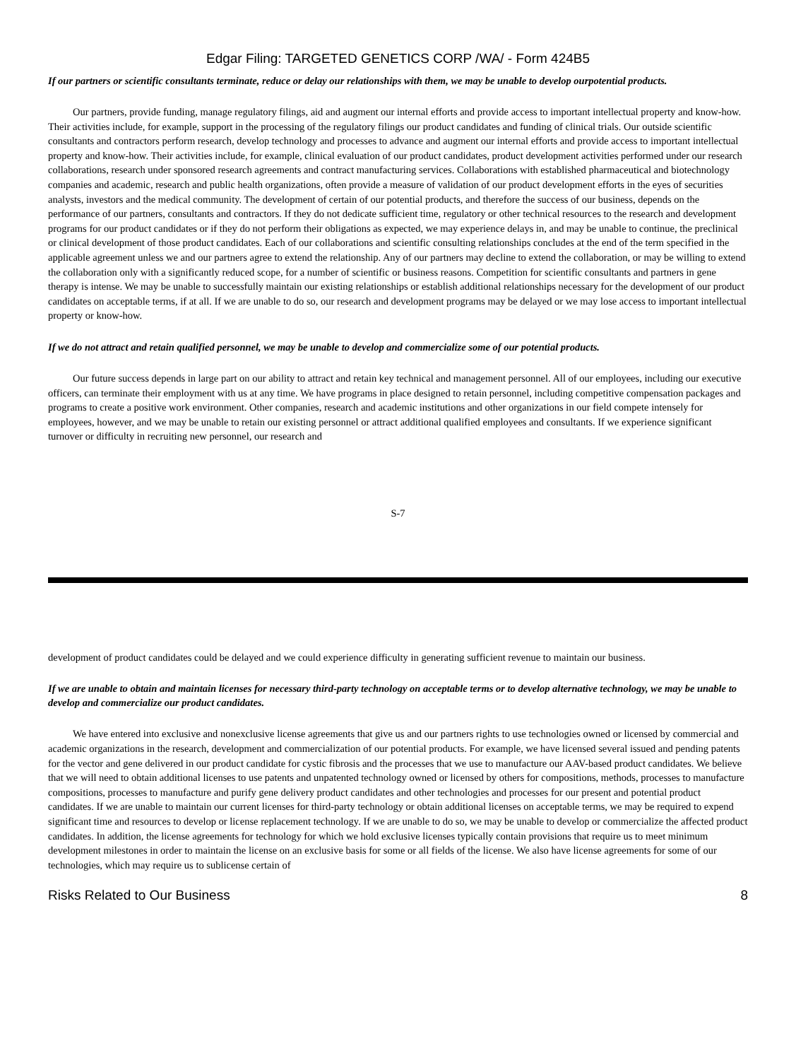Edgar Filing: TARGETED GENETICS CORP /WA/ - Form 424B5
If our partners or scientific consultants terminate, reduce or delay our relationships with them, we may be unable to develop ourpotential products.
Our partners, provide funding, manage regulatory filings, aid and augment our internal efforts and provide access to important intellectual property and know-how. Their activities include, for example, support in the processing of the regulatory filings our product candidates and funding of clinical trials. Our outside scientific consultants and contractors perform research, develop technology and processes to advance and augment our internal efforts and provide access to important intellectual property and know-how. Their activities include, for example, clinical evaluation of our product candidates, product development activities performed under our research collaborations, research under sponsored research agreements and contract manufacturing services. Collaborations with established pharmaceutical and biotechnology companies and academic, research and public health organizations, often provide a measure of validation of our product development efforts in the eyes of securities analysts, investors and the medical community. The development of certain of our potential products, and therefore the success of our business, depends on the performance of our partners, consultants and contractors. If they do not dedicate sufficient time, regulatory or other technical resources to the research and development programs for our product candidates or if they do not perform their obligations as expected, we may experience delays in, and may be unable to continue, the preclinical or clinical development of those product candidates. Each of our collaborations and scientific consulting relationships concludes at the end of the term specified in the applicable agreement unless we and our partners agree to extend the relationship. Any of our partners may decline to extend the collaboration, or may be willing to extend the collaboration only with a significantly reduced scope, for a number of scientific or business reasons. Competition for scientific consultants and partners in gene therapy is intense. We may be unable to successfully maintain our existing relationships or establish additional relationships necessary for the development of our product candidates on acceptable terms, if at all. If we are unable to do so, our research and development programs may be delayed or we may lose access to important intellectual property or know-how.
If we do not attract and retain qualified personnel, we may be unable to develop and commercialize some of our potential products.
Our future success depends in large part on our ability to attract and retain key technical and management personnel. All of our employees, including our executive officers, can terminate their employment with us at any time. We have programs in place designed to retain personnel, including competitive compensation packages and programs to create a positive work environment. Other companies, research and academic institutions and other organizations in our field compete intensely for employees, however, and we may be unable to retain our existing personnel or attract additional qualified employees and consultants. If we experience significant turnover or difficulty in recruiting new personnel, our research and
S-7
development of product candidates could be delayed and we could experience difficulty in generating sufficient revenue to maintain our business.
If we are unable to obtain and maintain licenses for necessary third-party technology on acceptable terms or to develop alternative technology, we may be unable to develop and commercialize our product candidates.
We have entered into exclusive and nonexclusive license agreements that give us and our partners rights to use technologies owned or licensed by commercial and academic organizations in the research, development and commercialization of our potential products. For example, we have licensed several issued and pending patents for the vector and gene delivered in our product candidate for cystic fibrosis and the processes that we use to manufacture our AAV-based product candidates. We believe that we will need to obtain additional licenses to use patents and unpatented technology owned or licensed by others for compositions, methods, processes to manufacture compositions, processes to manufacture and purify gene delivery product candidates and other technologies and processes for our present and potential product candidates. If we are unable to maintain our current licenses for third-party technology or obtain additional licenses on acceptable terms, we may be required to expend significant time and resources to develop or license replacement technology. If we are unable to do so, we may be unable to develop or commercialize the affected product candidates. In addition, the license agreements for technology for which we hold exclusive licenses typically contain provisions that require us to meet minimum development milestones in order to maintain the license on an exclusive basis for some or all fields of the license. We also have license agreements for some of our technologies, which may require us to sublicense certain of
Risks Related to Our Business 8